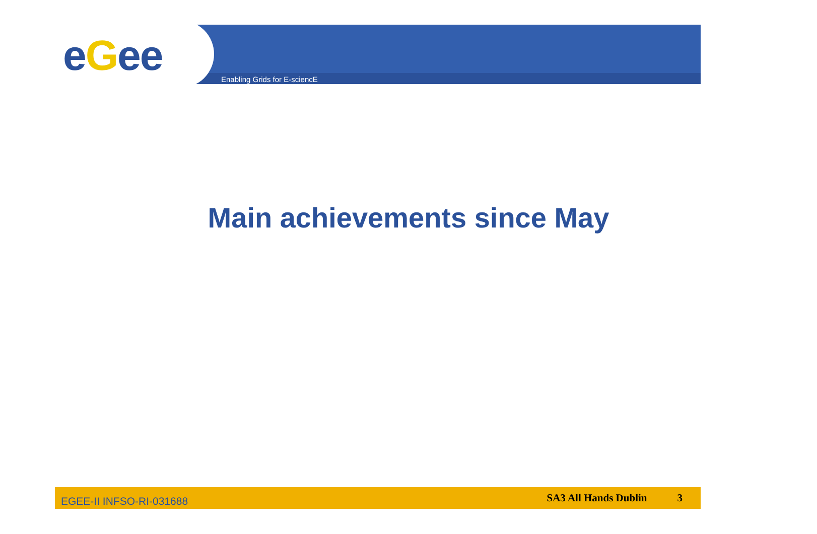eGee Enabling Grids for E-sciencE
Main achievements since May
EGEE-II INFSO-RI-031688 SA3 All Hands Dublin 3